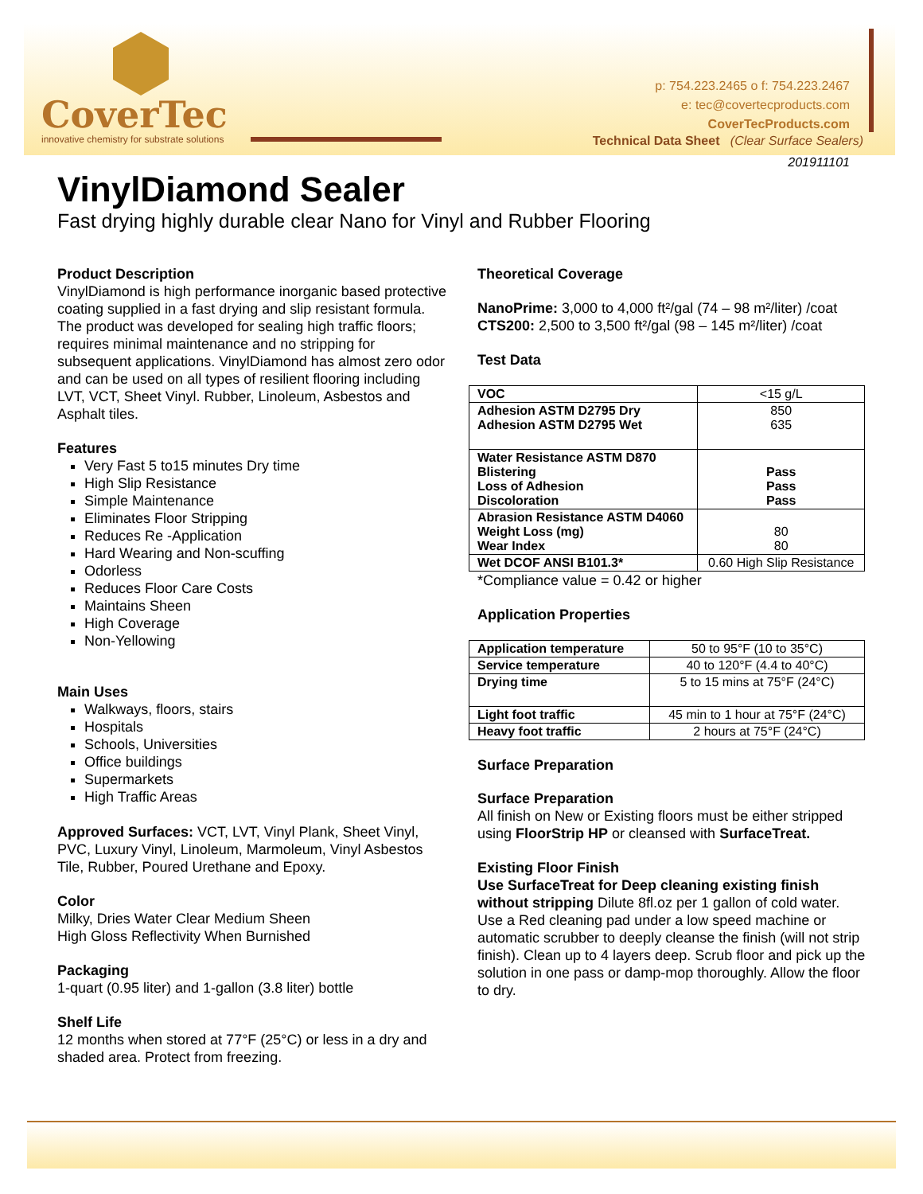CoverTec
innovative chemistry for substrate solutions
p: 754.223.2465 o f: 754.223.2467
e: tec@covertecproducts.com
CoverTecProducts.com
Technical Data Sheet (Clear Surface Sealers)
201911101
VinylDiamond Sealer
Fast drying highly durable clear Nano for Vinyl and Rubber Flooring
Product Description
VinylDiamond is high performance inorganic based protective coating supplied in a fast drying and slip resistant formula. The product was developed for sealing high traffic floors; requires minimal maintenance and no stripping for subsequent applications. VinylDiamond has almost zero odor and can be used on all types of resilient flooring including LVT, VCT, Sheet Vinyl. Rubber, Linoleum, Asbestos and Asphalt tiles.
Features
Very Fast 5 to15 minutes Dry time
High Slip Resistance
Simple Maintenance
Eliminates Floor Stripping
Reduces Re -Application
Hard Wearing and Non-scuffing
Odorless
Reduces Floor Care Costs
Maintains Sheen
High Coverage
Non-Yellowing
Main Uses
Walkways, floors, stairs
Hospitals
Schools, Universities
Office buildings
Supermarkets
High Traffic Areas
Approved Surfaces: VCT, LVT, Vinyl Plank, Sheet Vinyl, PVC, Luxury Vinyl, Linoleum, Marmoleum, Vinyl Asbestos Tile, Rubber, Poured Urethane and Epoxy.
Color
Milky, Dries Water Clear Medium Sheen
High Gloss Reflectivity When Burnished
Packaging
1-quart (0.95 liter) and 1-gallon (3.8 liter) bottle
Shelf Life
12 months when stored at 77°F (25°C) or less in a dry and shaded area. Protect from freezing.
Theoretical Coverage
NanoPrime: 3,000 to 4,000 ft²/gal (74 – 98 m²/liter) /coat
CTS200: 2,500 to 3,500 ft²/gal (98 – 145 m²/liter) /coat
Test Data
| VOC | <15 g/L |
| Adhesion ASTM D2795 Dry Adhesion ASTM D2795 Wet | 850 635 |
| Water Resistance ASTM D870 Blistering Loss of Adhesion Discoloration | Pass Pass Pass |
| Abrasion Resistance ASTM D4060 Weight Loss (mg) Wear Index | 80 80 |
| Wet DCOF ANSI B101.3* | 0.60 High Slip Resistance |
*Compliance value = 0.42 or higher
Application Properties
| Application temperature | 50 to 95°F (10 to 35°C) |
| Service temperature | 40 to 120°F (4.4 to 40°C) |
| Drying time | 5 to 15 mins at 75°F (24°C) |
| Light foot traffic | 45 min to 1 hour at 75°F (24°C) |
| Heavy foot traffic | 2 hours at 75°F (24°C) |
Surface Preparation
Surface Preparation
All finish on New or Existing floors must be either stripped using FloorStrip HP or cleansed with SurfaceTreat.
Existing Floor Finish
Use SurfaceTreat for Deep cleaning existing finish without stripping Dilute 8fl.oz per 1 gallon of cold water. Use a Red cleaning pad under a low speed machine or automatic scrubber to deeply cleanse the finish (will not strip finish). Clean up to 4 layers deep. Scrub floor and pick up the solution in one pass or damp-mop thoroughly. Allow the floor to dry.